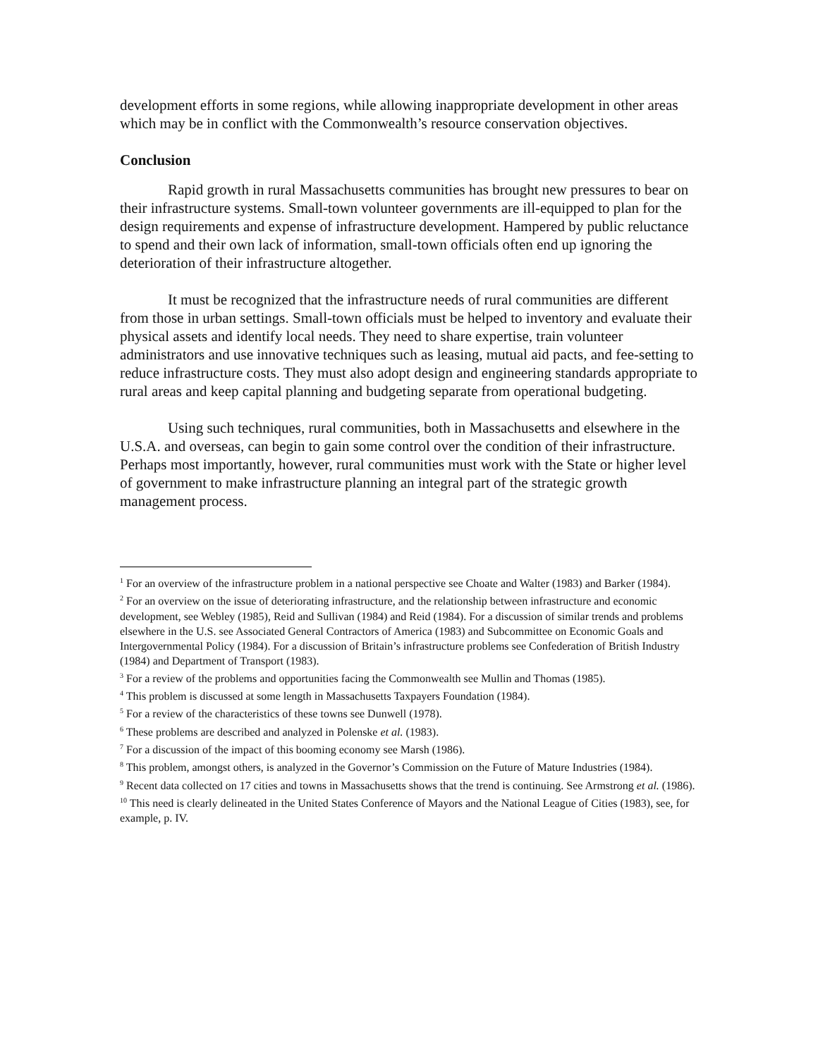development efforts in some regions, while allowing inappropriate development in other areas which may be in conflict with the Commonwealth’s resource conservation objectives.
Conclusion
Rapid growth in rural Massachusetts communities has brought new pressures to bear on their infrastructure systems. Small-town volunteer governments are ill-equipped to plan for the design requirements and expense of infrastructure development. Hampered by public reluctance to spend and their own lack of information, small-town officials often end up ignoring the deterioration of their infrastructure altogether.
It must be recognized that the infrastructure needs of rural communities are different from those in urban settings. Small-town officials must be helped to inventory and evaluate their physical assets and identify local needs. They need to share expertise, train volunteer administrators and use innovative techniques such as leasing, mutual aid pacts, and fee-setting to reduce infrastructure costs. They must also adopt design and engineering standards appropriate to rural areas and keep capital planning and budgeting separate from operational budgeting.
Using such techniques, rural communities, both in Massachusetts and elsewhere in the U.S.A. and overseas, can begin to gain some control over the condition of their infrastructure. Perhaps most importantly, however, rural communities must work with the State or higher level of government to make infrastructure planning an integral part of the strategic growth management process.
<sup>1</sup> For an overview of the infrastructure problem in a national perspective see Choate and Walter (1983) and Barker (1984).
<sup>2</sup> For an overview on the issue of deteriorating infrastructure, and the relationship between infrastructure and economic development, see Webley (1985), Reid and Sullivan (1984) and Reid (1984). For a discussion of similar trends and problems elsewhere in the U.S. see Associated General Contractors of America (1983) and Subcommittee on Economic Goals and Intergovernmental Policy (1984). For a discussion of Britain’s infrastructure problems see Confederation of British Industry (1984) and Department of Transport (1983).
<sup>3</sup> For a review of the problems and opportunities facing the Commonwealth see Mullin and Thomas (1985).
<sup>4</sup> This problem is discussed at some length in Massachusetts Taxpayers Foundation (1984).
<sup>5</sup> For a review of the characteristics of these towns see Dunwell (1978).
<sup>6</sup> These problems are described and analyzed in Polenske et al. (1983).
<sup>7</sup> For a discussion of the impact of this booming economy see Marsh (1986).
<sup>8</sup> This problem, amongst others, is analyzed in the Governor’s Commission on the Future of Mature Industries (1984).
<sup>9</sup> Recent data collected on 17 cities and towns in Massachusetts shows that the trend is continuing. See Armstrong et al. (1986).
<sup>10</sup> This need is clearly delineated in the United States Conference of Mayors and the National League of Cities (1983), see, for example, p. IV.